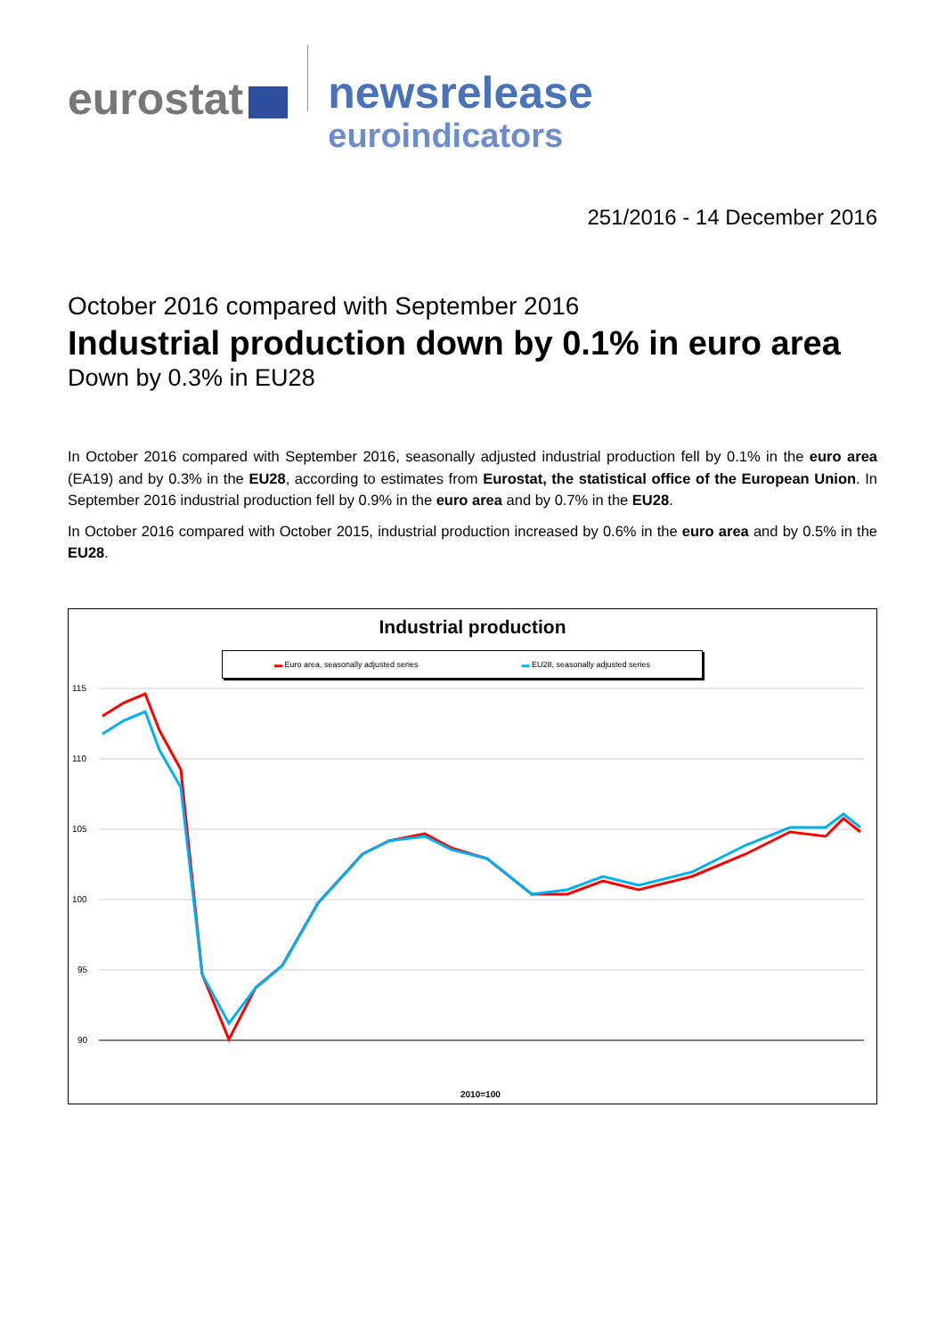eurostat
newsrelease
euroindicators
251/2016 - 14 December 2016
October 2016 compared with September 2016
Industrial production down by 0.1% in euro area
Down by 0.3% in EU28
In October 2016 compared with September 2016, seasonally adjusted industrial production fell by 0.1% in the euro area (EA19) and by 0.3% in the EU28, according to estimates from Eurostat, the statistical office of the European Union. In September 2016 industrial production fell by 0.9% in the euro area and by 0.7% in the EU28.
In October 2016 compared with October 2015, industrial production increased by 0.6% in the euro area and by 0.5% in the EU28.
Industrial production
▬ Euro area, seasonally adjusted series ▬ EU28, seasonally adjusted series
115
110
105
100
95
90
2010=100